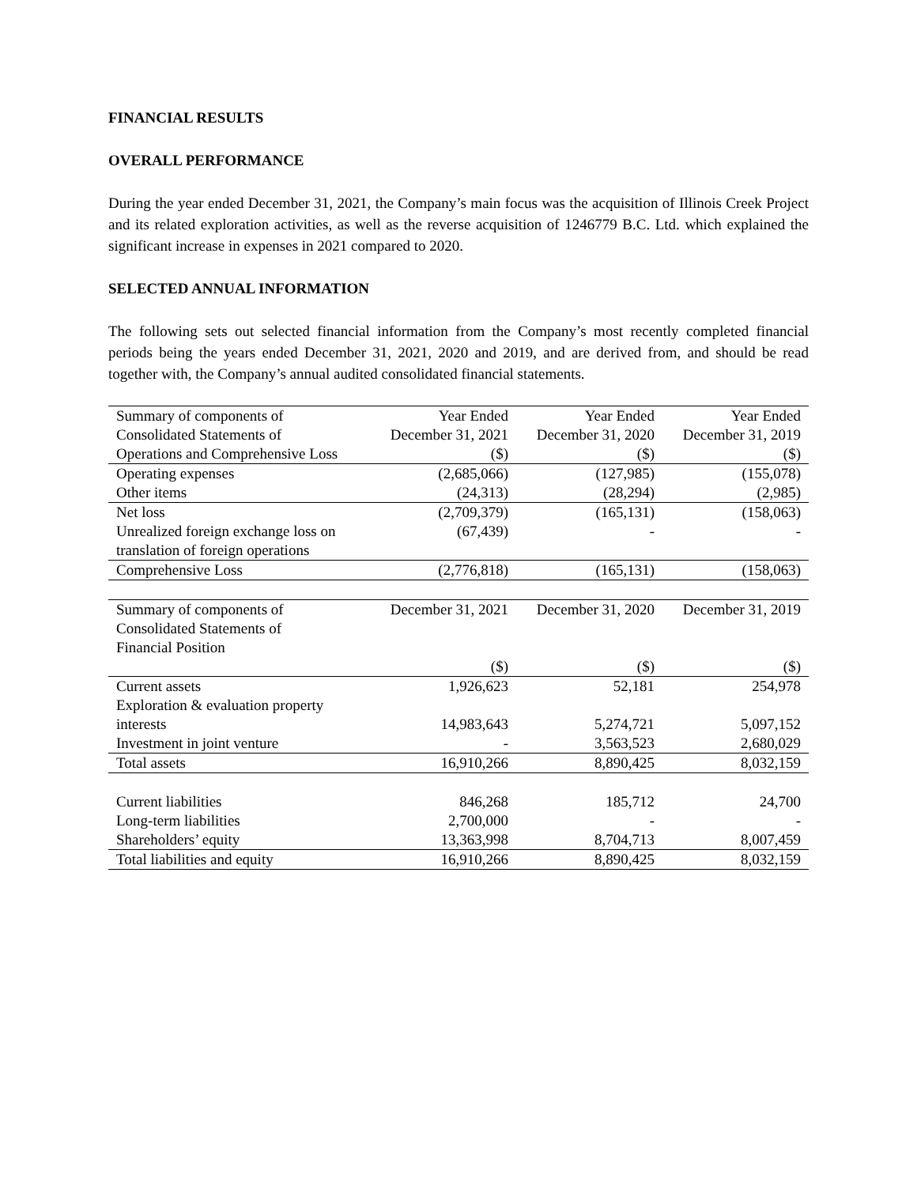FINANCIAL RESULTS
OVERALL PERFORMANCE
During the year ended December 31, 2021, the Company’s main focus was the acquisition of Illinois Creek Project and its related exploration activities, as well as the reverse acquisition of 1246779 B.C. Ltd. which explained the significant increase in expenses in 2021 compared to 2020.
SELECTED ANNUAL INFORMATION
The following sets out selected financial information from the Company’s most recently completed financial periods being the years ended December 31, 2021, 2020 and 2019, and are derived from, and should be read together with, the Company’s annual audited consolidated financial statements.
| Summary of components of Consolidated Statements of Operations and Comprehensive Loss | Year Ended December 31, 2021 ($) | Year Ended December 31, 2020 ($) | Year Ended December 31, 2019 ($) |
| Operating expenses | (2,685,066) | (127,985) | (155,078) |
| Other items | (24,313) | (28,294) | (2,985) |
| Net loss | (2,709,379) | (165,131) | (158,063) |
| Unrealized foreign exchange loss on translation of foreign operations | (67,439) | - | - |
| Comprehensive Loss | (2,776,818) | (165,131) | (158,063) |
| Summary of components of Consolidated Statements of Financial Position | December 31, 2021 | December 31, 2020 | December 31, 2019 |
| | ($) | ($) | ($) |
| Current assets | 1,926,623 | 52,181 | 254,978 |
| Exploration & evaluation property interests | 14,983,643 | 5,274,721 | 5,097,152 |
| Investment in joint venture | - | 3,563,523 | 2,680,029 |
| Total assets | 16,910,266 | 8,890,425 | 8,032,159 |
| Current liabilities | 846,268 | 185,712 | 24,700 |
| Long-term liabilities | 2,700,000 | - | - |
| Shareholders’ equity | 13,363,998 | 8,704,713 | 8,007,459 |
| Total liabilities and equity | 16,910,266 | 8,890,425 | 8,032,159 |